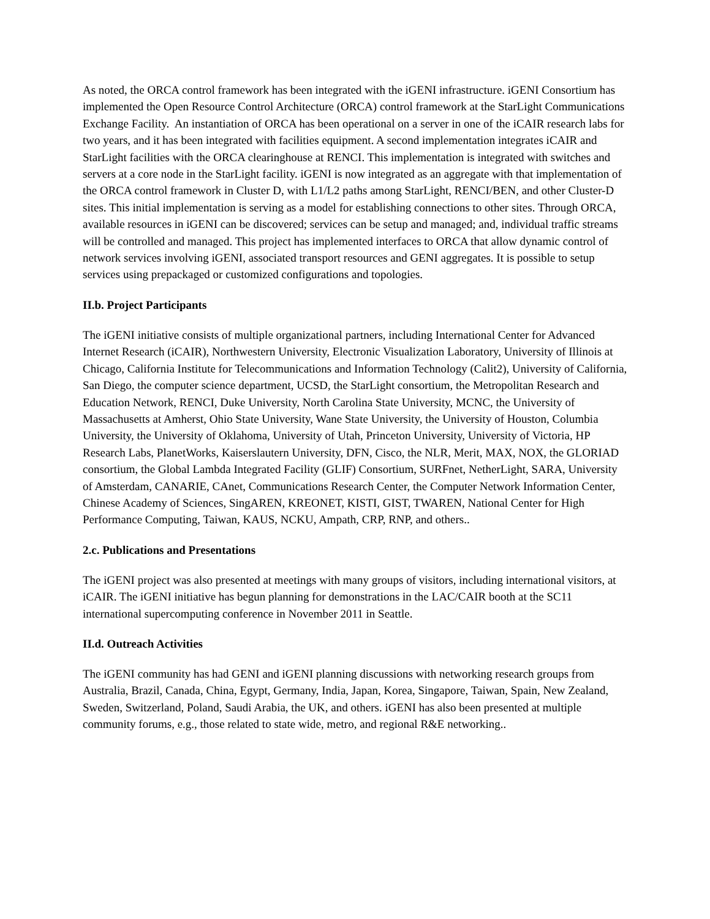As noted, the ORCA control framework has been integrated with the iGENI infrastructure. iGENI Consortium has implemented the Open Resource Control Architecture (ORCA) control framework at the StarLight Communications Exchange Facility. An instantiation of ORCA has been operational on a server in one of the iCAIR research labs for two years, and it has been integrated with facilities equipment. A second implementation integrates iCAIR and StarLight facilities with the ORCA clearinghouse at RENCI. This implementation is integrated with switches and servers at a core node in the StarLight facility. iGENI is now integrated as an aggregate with that implementation of the ORCA control framework in Cluster D, with L1/L2 paths among StarLight, RENCI/BEN, and other Cluster-D sites. This initial implementation is serving as a model for establishing connections to other sites. Through ORCA, available resources in iGENI can be discovered; services can be setup and managed; and, individual traffic streams will be controlled and managed. This project has implemented interfaces to ORCA that allow dynamic control of network services involving iGENI, associated transport resources and GENI aggregates. It is possible to setup services using prepackaged or customized configurations and topologies.
II.b. Project Participants
The iGENI initiative consists of multiple organizational partners, including International Center for Advanced Internet Research (iCAIR), Northwestern University, Electronic Visualization Laboratory, University of Illinois at Chicago, California Institute for Telecommunications and Information Technology (Calit2), University of California, San Diego, the computer science department, UCSD, the StarLight consortium, the Metropolitan Research and Education Network, RENCI, Duke University, North Carolina State University, MCNC, the University of Massachusetts at Amherst, Ohio State University, Wane State University, the University of Houston, Columbia University, the University of Oklahoma, University of Utah, Princeton University, University of Victoria, HP Research Labs, PlanetWorks, Kaiserslautern University, DFN, Cisco, the NLR, Merit, MAX, NOX, the GLORIAD consortium, the Global Lambda Integrated Facility (GLIF) Consortium, SURFnet, NetherLight, SARA, University of Amsterdam, CANARIE, CAnet, Communications Research Center, the Computer Network Information Center, Chinese Academy of Sciences, SingAREN, KREONET, KISTI, GIST, TWAREN, National Center for High Performance Computing, Taiwan, KAUS, NCKU, Ampath, CRP, RNP, and others..
2.c. Publications and Presentations
The iGENI project was also presented at meetings with many groups of visitors, including international visitors, at iCAIR. The iGENI initiative has begun planning for demonstrations in the LAC/CAIR booth at the SC11 international supercomputing conference in November 2011 in Seattle.
II.d. Outreach Activities
The iGENI community has had GENI and iGENI planning discussions with networking research groups from Australia, Brazil, Canada, China, Egypt, Germany, India, Japan, Korea, Singapore, Taiwan, Spain, New Zealand, Sweden, Switzerland, Poland, Saudi Arabia, the UK, and others. iGENI has also been presented at multiple community forums, e.g., those related to state wide, metro, and regional R&E networking..